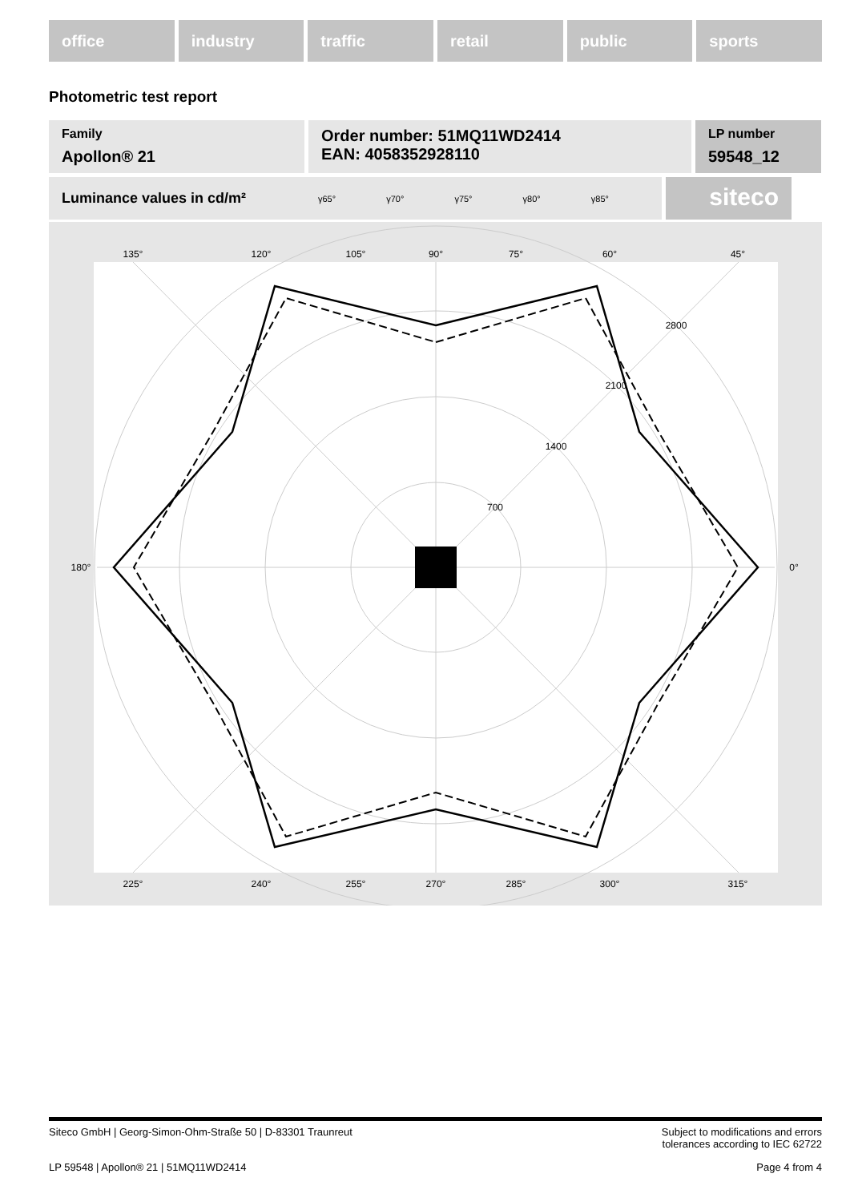office industry traffic retail public sports
Photometric test report
Family
Apollon® 21
Order number: 51MQ11WD2414
EAN: 4058352928110
LP number
59548_12
Luminance values in cd/m² γ65° γ70° γ75° γ80° γ85°
siteco
135°
120°
105°
90°
75°
60°
45°
180°
0°
225°
240°
255°
270°
285°
300°
315°
700
1400
2100
2800
Siteco GmbH | Georg-Simon-Ohm-Straße 50 | D-83301 Traunreut Subject to modifications and errors
tolerances according to IEC 62722
LP 59548 | Apollon® 21 | 51MQ11WD2414 Page 4 from 4